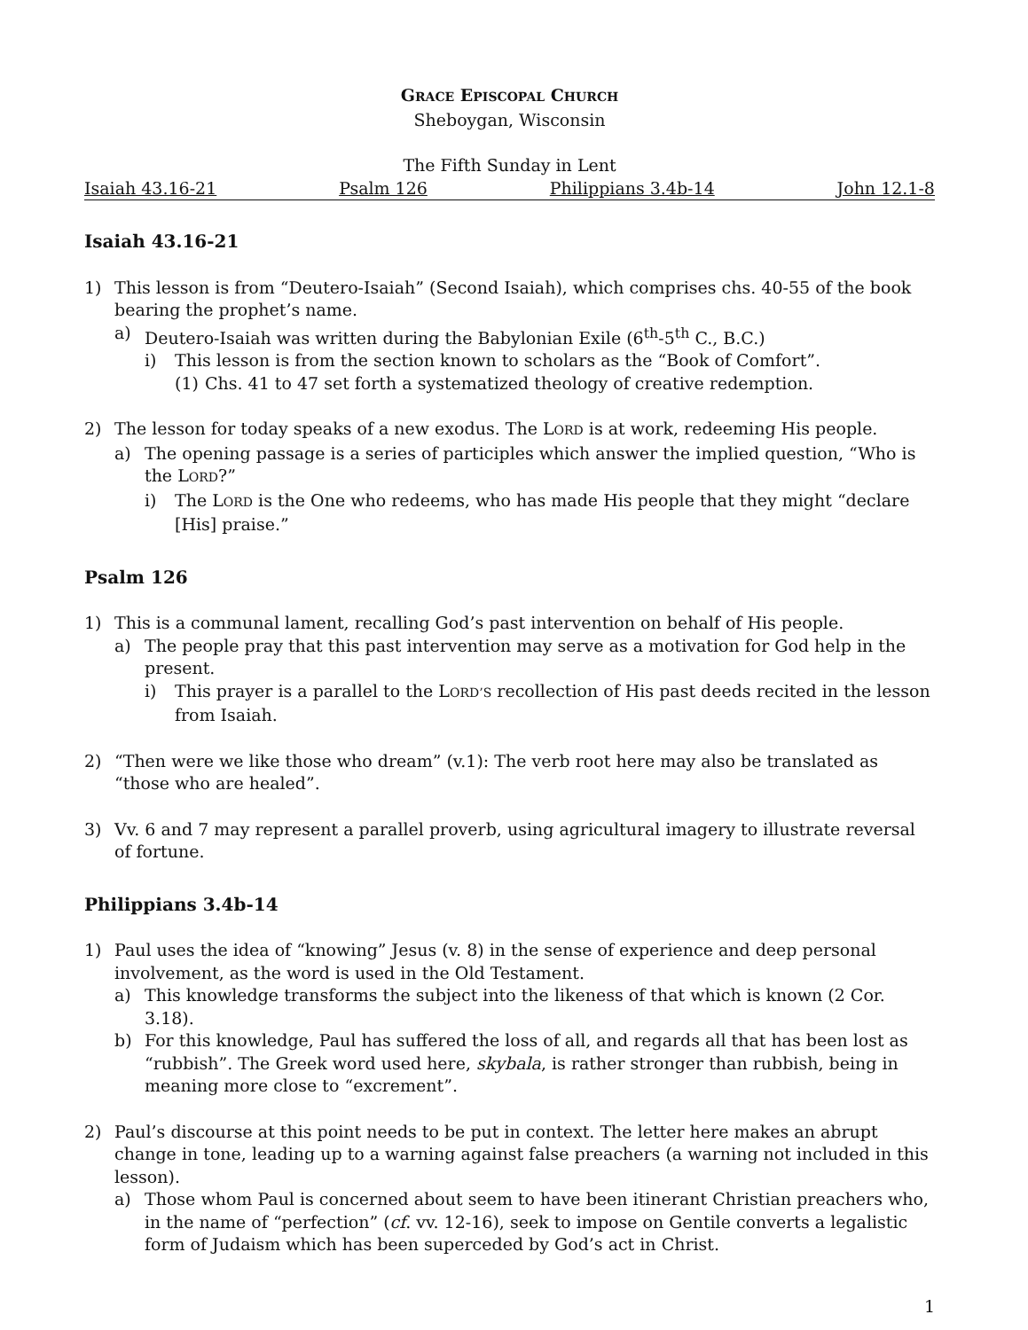GRACE EPISCOPAL CHURCH
Sheboygan, Wisconsin
The Fifth Sunday in Lent
Isaiah 43.16-21 Psalm 126 Philippians 3.4b-14 John 12.1-8
Isaiah 43.16-21
1) This lesson is from “Deutero-Isaiah” (Second Isaiah), which comprises chs. 40-55 of the book bearing the prophet’s name.
a) Deutero-Isaiah was written during the Babylonian Exile (6<sup>th</sup>-5<sup>th</sup> C., B.C.)
i) This lesson is from the section known to scholars as the “Book of Comfort”.
(1) Chs. 41 to 47 set forth a systematized theology of creative redemption.
2) The lesson for today speaks of a new exodus. The LORD is at work, redeeming His people.
a) The opening passage is a series of participles which answer the implied question, “Who is the LORD?”
i) The LORD is the One who redeems, who has made His people that they might “declare [His] praise.”
Psalm 126
1) This is a communal lament, recalling God’s past intervention on behalf of His people.
a) The people pray that this past intervention may serve as a motivation for God help in the present.
i) This prayer is a parallel to the LORD’S recollection of His past deeds recited in the lesson from Isaiah.
2) “Then were we like those who dream” (v.1): The verb root here may also be translated as “those who are healed”.
3) Vv. 6 and 7 may represent a parallel proverb, using agricultural imagery to illustrate reversal of fortune.
Philippians 3.4b-14
1) Paul uses the idea of “knowing” Jesus (v. 8) in the sense of experience and deep personal involvement, as the word is used in the Old Testament.
a) This knowledge transforms the subject into the likeness of that which is known (2 Cor. 3.18).
b) For this knowledge, Paul has suffered the loss of all, and regards all that has been lost as “rubbish”. The Greek word used here, skybala, is rather stronger than rubbish, being in meaning more close to “excrement”.
2) Paul’s discourse at this point needs to be put in context. The letter here makes an abrupt change in tone, leading up to a warning against false preachers (a warning not included in this lesson).
a) Those whom Paul is concerned about seem to have been itinerant Christian preachers who, in the name of “perfection” (cf. vv. 12-16), seek to impose on Gentile converts a legalistic form of Judaism which has been superceded by God’s act in Christ.
1